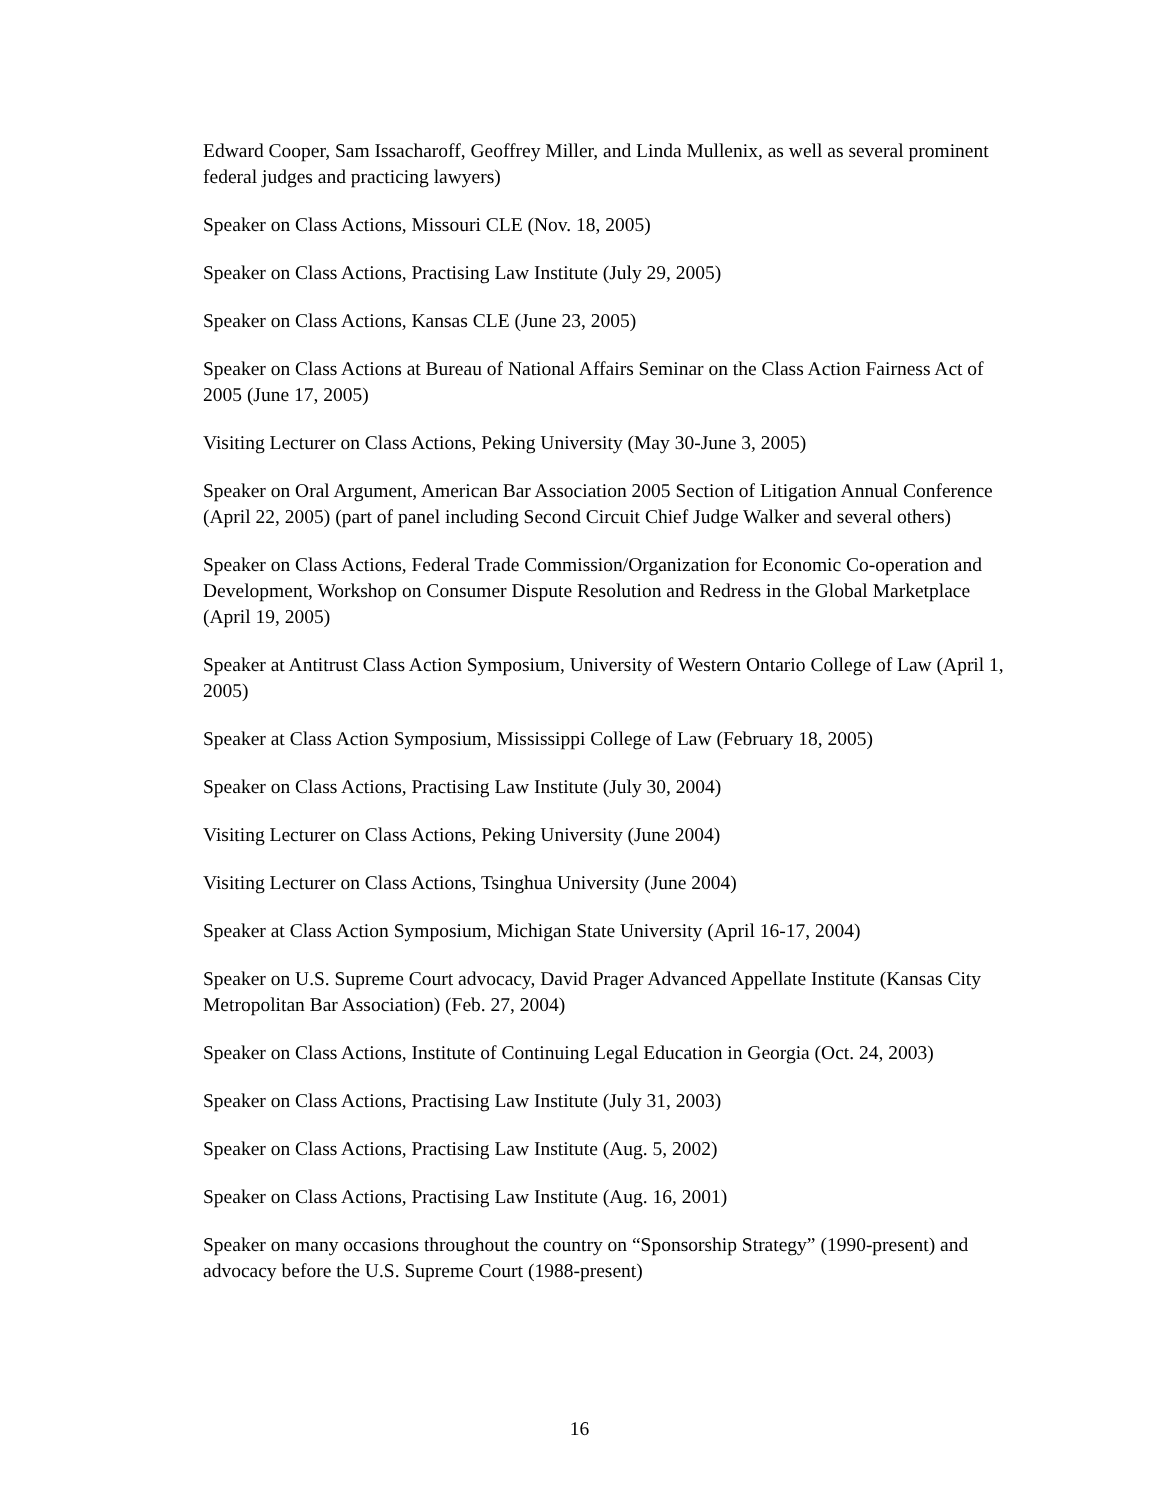Edward Cooper, Sam Issacharoff, Geoffrey Miller, and Linda Mullenix, as well as several prominent federal judges and practicing lawyers)
Speaker on Class Actions, Missouri CLE (Nov. 18, 2005)
Speaker on Class Actions, Practising Law Institute (July 29, 2005)
Speaker on Class Actions, Kansas CLE (June 23, 2005)
Speaker on Class Actions at Bureau of National Affairs Seminar on the Class Action Fairness Act of 2005 (June 17, 2005)
Visiting Lecturer on Class Actions, Peking University (May 30-June 3, 2005)
Speaker on Oral Argument, American Bar Association 2005 Section of Litigation Annual Conference (April 22, 2005) (part of panel including Second Circuit Chief Judge Walker and several others)
Speaker on Class Actions, Federal Trade Commission/Organization for Economic Co-operation and Development, Workshop on Consumer Dispute Resolution and Redress in the Global Marketplace (April 19, 2005)
Speaker at Antitrust Class Action Symposium, University of Western Ontario College of Law (April 1, 2005)
Speaker at Class Action Symposium, Mississippi College of Law (February 18, 2005)
Speaker on Class Actions, Practising Law Institute (July 30, 2004)
Visiting Lecturer on Class Actions, Peking University (June 2004)
Visiting Lecturer on Class Actions, Tsinghua University (June 2004)
Speaker at Class Action Symposium, Michigan State University (April 16-17, 2004)
Speaker on U.S. Supreme Court advocacy, David Prager Advanced Appellate Institute (Kansas City Metropolitan Bar Association) (Feb. 27, 2004)
Speaker on Class Actions, Institute of Continuing Legal Education in Georgia (Oct. 24, 2003)
Speaker on Class Actions, Practising Law Institute (July 31, 2003)
Speaker on Class Actions, Practising Law Institute (Aug. 5, 2002)
Speaker on Class Actions, Practising Law Institute (Aug. 16, 2001)
Speaker on many occasions throughout the country on “Sponsorship Strategy” (1990-present) and advocacy before the U.S. Supreme Court (1988-present)
16